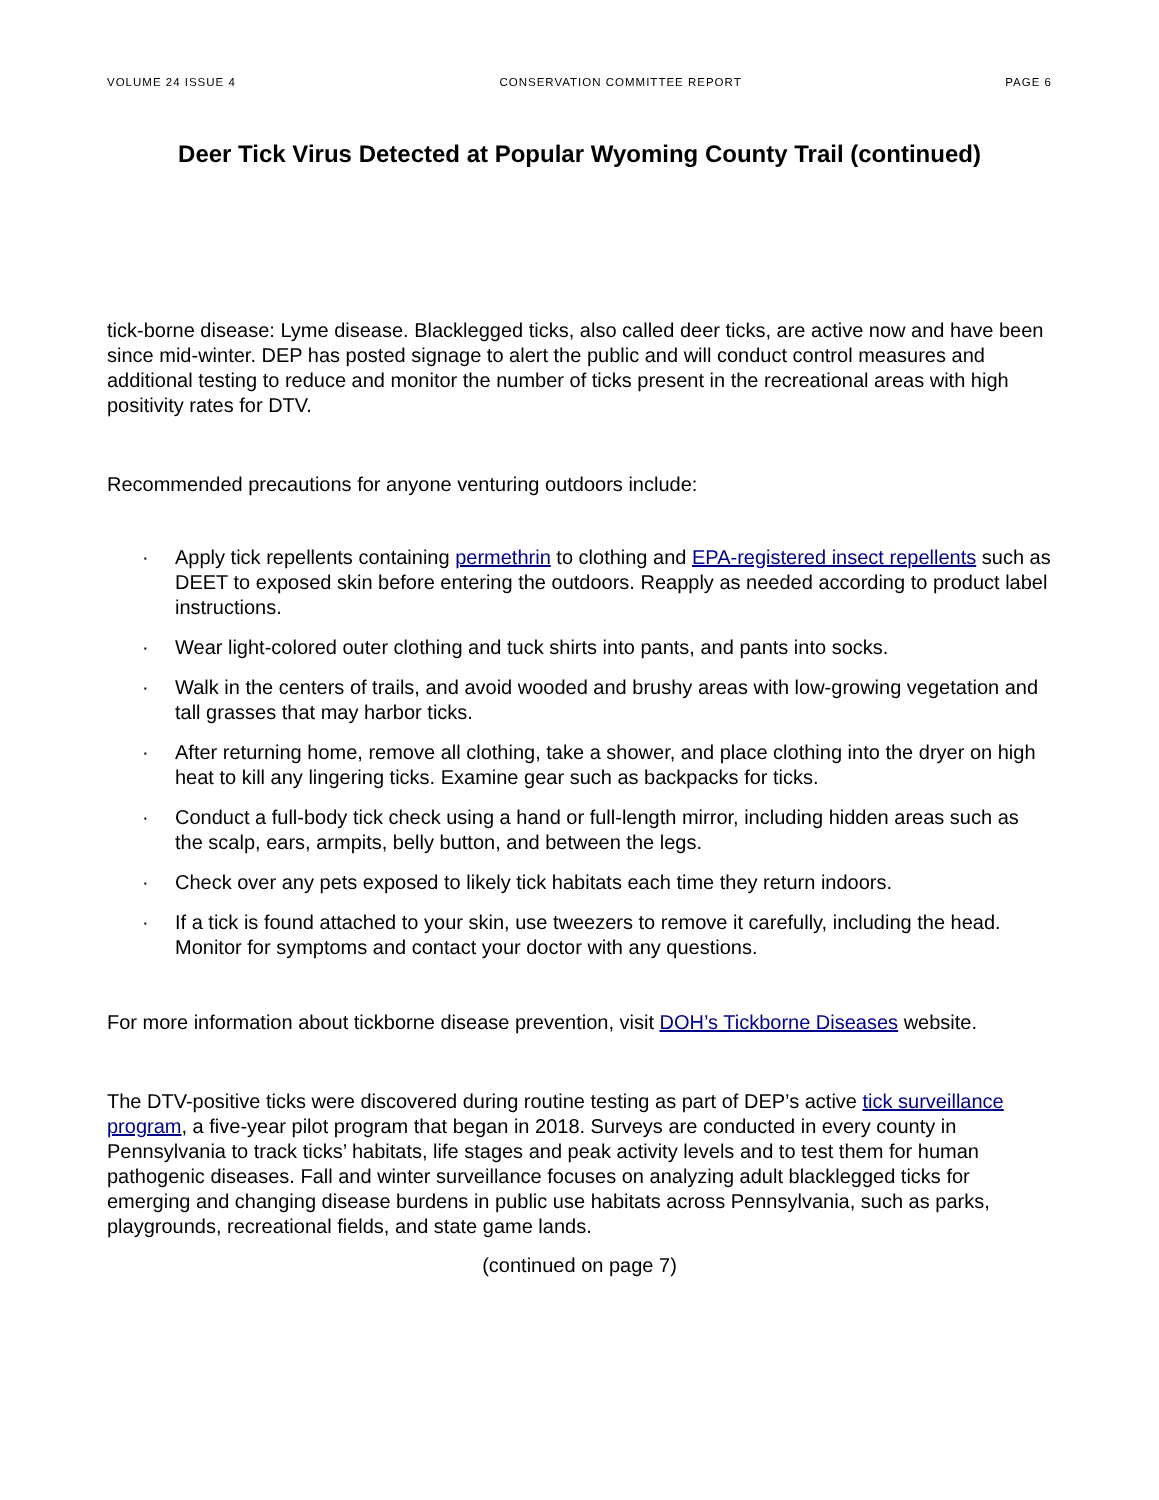VOLUME 24 ISSUE 4 CONSERVATION COMMITTEE REPORT PAGE 6
Deer Tick Virus Detected at Popular Wyoming County Trail (continued)
tick-borne disease: Lyme disease. Blacklegged ticks, also called deer ticks, are active now and have been since mid-winter. DEP has posted signage to alert the public and will conduct control measures and additional testing to reduce and monitor the number of ticks present in the recreational areas with high positivity rates for DTV.
Recommended precautions for anyone venturing outdoors include:
· Apply tick repellents containing permethrin to clothing and EPA-registered insect repellents such as DEET to exposed skin before entering the outdoors. Reapply as needed according to product label instructions.
· Wear light-colored outer clothing and tuck shirts into pants, and pants into socks.
· Walk in the centers of trails, and avoid wooded and brushy areas with low-growing vegetation and tall grasses that may harbor ticks.
· After returning home, remove all clothing, take a shower, and place clothing into the dryer on high heat to kill any lingering ticks. Examine gear such as backpacks for ticks.
· Conduct a full-body tick check using a hand or full-length mirror, including hidden areas such as the scalp, ears, armpits, belly button, and between the legs.
· Check over any pets exposed to likely tick habitats each time they return indoors.
· If a tick is found attached to your skin, use tweezers to remove it carefully, including the head. Monitor for symptoms and contact your doctor with any questions.
For more information about tickborne disease prevention, visit DOH’s Tickborne Diseases website.
The DTV-positive ticks were discovered during routine testing as part of DEP’s active tick surveillance program, a five-year pilot program that began in 2018. Surveys are conducted in every county in Pennsylvania to track ticks’ habitats, life stages and peak activity levels and to test them for human pathogenic diseases. Fall and winter surveillance focuses on analyzing adult blacklegged ticks for emerging and changing disease burdens in public use habitats across Pennsylvania, such as parks, playgrounds, recreational fields, and state game lands.
(continued on page 7)